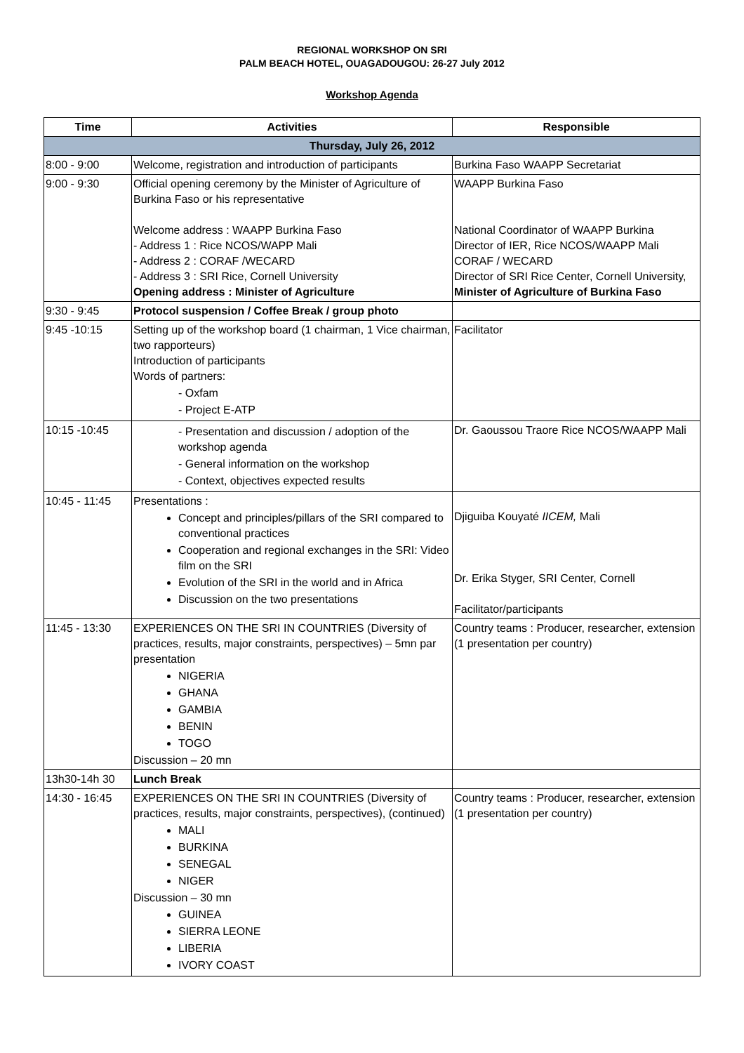REGIONAL WORKSHOP ON SRI
PALM BEACH HOTEL, OUAGADOUGOU: 26-27 July 2012
Workshop Agenda
| Time | Activities | Responsible |
| --- | --- | --- |
| Thursday, July 26, 2012 | | |
| 8:00 - 9:00 | Welcome, registration and introduction of participants | Burkina Faso WAAPP Secretariat |
| 9:00 - 9:30 | Official opening ceremony by the Minister of Agriculture of Burkina Faso or his representative Welcome address : WAAPP Burkina Faso - Address 1 : Rice NCOS/WAPP Mali - Address 2 : CORAF /WECARD - Address 3 : SRI Rice, Cornell University Opening address : Minister of Agriculture | WAAPP Burkina Faso National Coordinator of WAAPP Burkina Director of IER, Rice NCOS/WAAPP Mali CORAF / WECARD Director of SRI Rice Center, Cornell University, Minister of Agriculture of Burkina Faso |
| 9:30 - 9:45 | Protocol suspension / Coffee Break / group photo | |
| 9:45 -10:15 | Setting up of the workshop board (1 chairman, 1 Vice chairman, two rapporteurs) Introduction of participants Words of partners: - Oxfam - Project E-ATP | Facilitator |
| 10:15 -10:45 | - Presentation and discussion / adoption of the workshop agenda - General information on the workshop - Context, objectives expected results | Dr. Gaoussou Traore Rice NCOS/WAAPP Mali |
| 10:45 - 11:45 | Presentations : Concept and principles/pillars of the SRI compared to conventional practices Cooperation and regional exchanges in the SRI: Video film on the SRI Evolution of the SRI in the world and in Africa Discussion on the two presentations | Djiguiba Kouyaté IICEM, Mali Dr. Erika Styger, SRI Center, Cornell Facilitator/participants |
| 11:45 - 13:30 | EXPERIENCES ON THE SRI IN COUNTRIES (Diversity of practices, results, major constraints, perspectives) – 5mn par presentation NIGERIA GHANA GAMBIA BENIN TOGO Discussion – 20 mn | Country teams : Producer, researcher, extension (1 presentation per country) |
| 13h30-14h 30 | Lunch Break | |
| 14:30 - 16:45 | EXPERIENCES ON THE SRI IN COUNTRIES (Diversity of practices, results, major constraints, perspectives), (continued) MALI BURKINA SENEGAL NIGER Discussion – 30 mn GUINEA SIERRA LEONE LIBERIA IVORY COAST | Country teams : Producer, researcher, extension (1 presentation per country) |